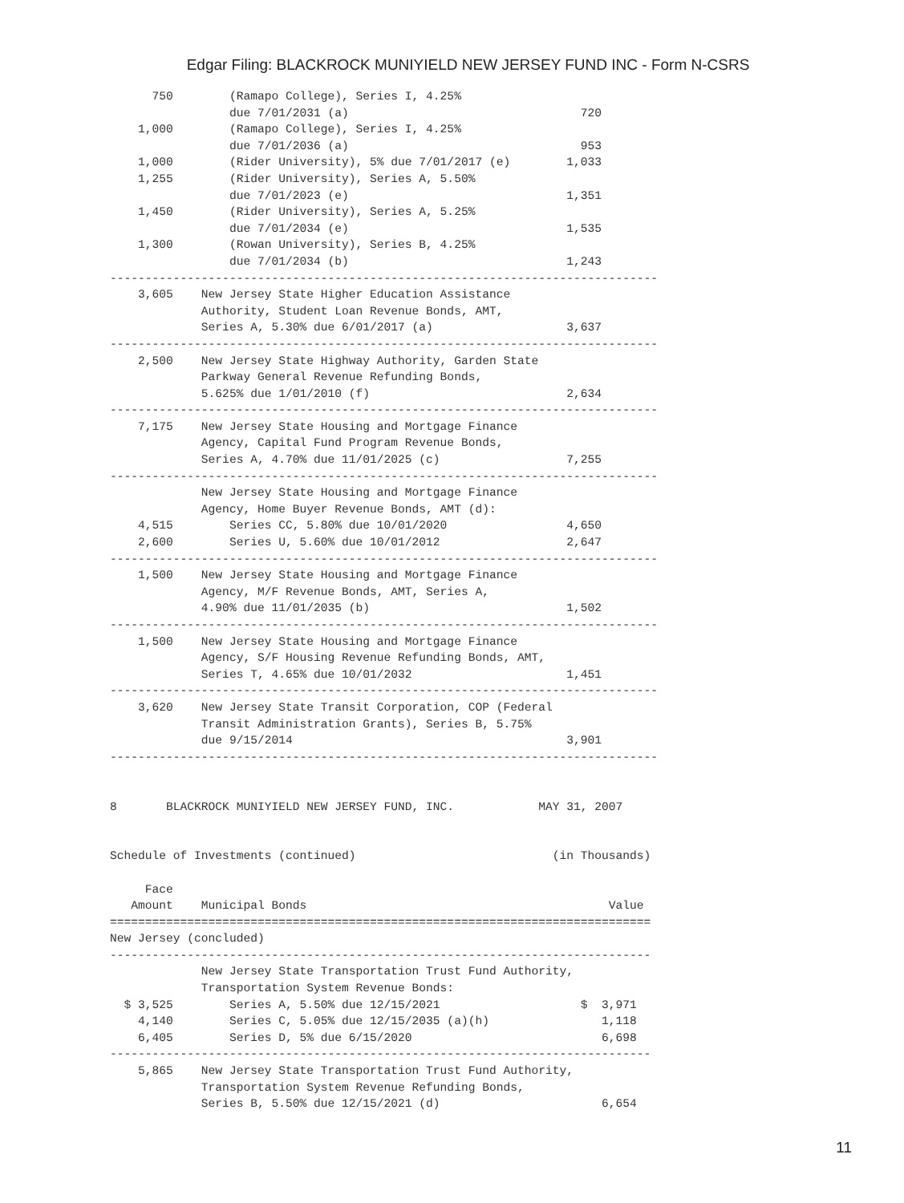Edgar Filing: BLACKROCK MUNIYIELD NEW JERSEY FUND INC - Form N-CSRS
      750        (Ramapo College), Series I, 4.25%
                 due 7/01/2031 (a)                                 720
    1,000        (Ramapo College), Series I, 4.25%
                 due 7/01/2036 (a)                                 953
    1,000        (Rider University), 5% due 7/01/2017 (e)        1,033
    1,255        (Rider University), Series A, 5.50%
                 due 7/01/2023 (e)                               1,351
    1,450        (Rider University), Series A, 5.25%
                 due 7/01/2034 (e)                               1,535
    1,300        (Rowan University), Series B, 4.25%
                 due 7/01/2034 (b)                               1,243
------------------------------------------------------------------------------
    3,605    New Jersey State Higher Education Assistance
             Authority, Student Loan Revenue Bonds, AMT,
             Series A, 5.30% due 6/01/2017 (a)                   3,637
------------------------------------------------------------------------------
    2,500    New Jersey State Highway Authority, Garden State
             Parkway General Revenue Refunding Bonds,
             5.625% due 1/01/2010 (f)                            2,634
------------------------------------------------------------------------------
    7,175    New Jersey State Housing and Mortgage Finance
             Agency, Capital Fund Program Revenue Bonds,
             Series A, 4.70% due 11/01/2025 (c)                  7,255
------------------------------------------------------------------------------
             New Jersey State Housing and Mortgage Finance
             Agency, Home Buyer Revenue Bonds, AMT (d):
    4,515        Series CC, 5.80% due 10/01/2020                 4,650
    2,600        Series U, 5.60% due 10/01/2012                  2,647
------------------------------------------------------------------------------
    1,500    New Jersey State Housing and Mortgage Finance
             Agency, M/F Revenue Bonds, AMT, Series A,
             4.90% due 11/01/2035 (b)                            1,502
------------------------------------------------------------------------------
    1,500    New Jersey State Housing and Mortgage Finance
             Agency, S/F Housing Revenue Refunding Bonds, AMT,
             Series T, 4.65% due 10/01/2032                      1,451
------------------------------------------------------------------------------
    3,620    New Jersey State Transit Corporation, COP (Federal
             Transit Administration Grants), Series B, 5.75%
             due 9/15/2014                                       3,901
------------------------------------------------------------------------------


8       BLACKROCK MUNIYIELD NEW JERSEY FUND, INC.            MAY 31, 2007


Schedule of Investments (continued)                            (in Thousands)

     Face
   Amount    Municipal Bonds                                           Value
=============================================================================
New Jersey (concluded)
-----------------------------------------------------------------------------
             New Jersey State Transportation Trust Fund Authority,
             Transportation System Revenue Bonds:
  $ 3,525        Series A, 5.50% due 12/15/2021                    $  3,971
    4,140        Series C, 5.05% due 12/15/2035 (a)(h)                1,118
    6,405        Series D, 5% due 6/15/2020                           6,698
-----------------------------------------------------------------------------
    5,865    New Jersey State Transportation Trust Fund Authority,
             Transportation System Revenue Refunding Bonds,
             Series B, 5.50% due 12/15/2021 (d)                       6,654
11